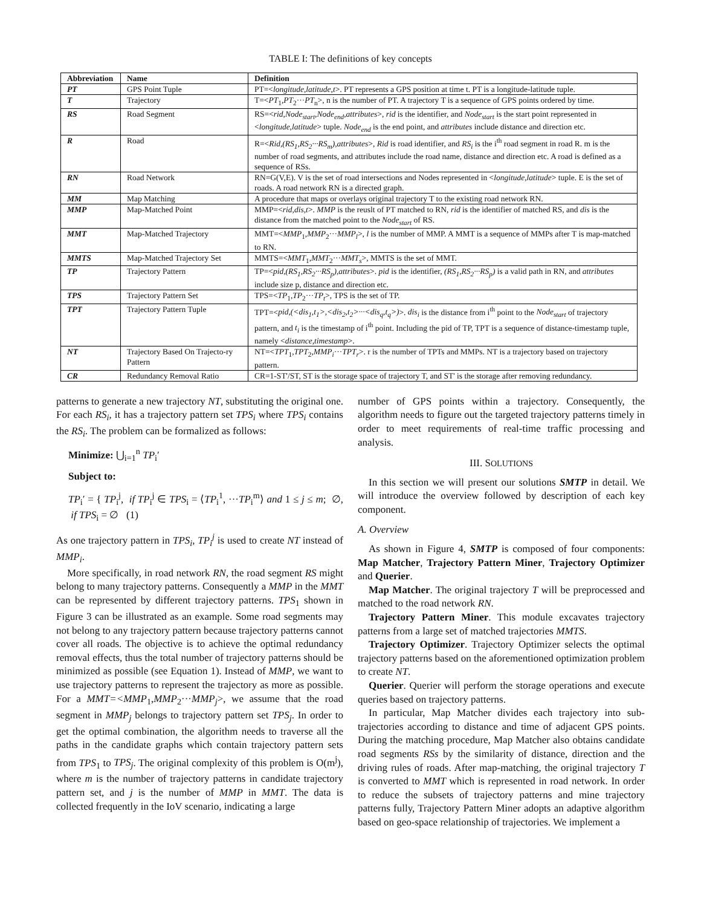TABLE I: The definitions of key concepts
| Abbreviation | Name | Definition |
| --- | --- | --- |
| PT | GPS Point Tuple | PT=< longitude,latitude,t >. PT represents a GPS position at time t. PT is a longitude-latitude tuple. |
| T | Trajectory | T=< PT<sub>1</sub>, PT<sub>2</sub>··· PT<sub>n</sub>>, n is the number of PT. A trajectory T is a sequence of GPS points ordered by time. |
| RS | Road Segment | RS=< rid,Node<sub>start</sub>,Node<sub>end</sub>,attributes >, rid is the identifier, and Node<sub>start</sub> is the start point represented in < longitude,latitude > tuple. Node<sub>end</sub> is the end point, and attributes include distance and direction etc. |
| R | Road | R=< Rid,(RS<sub>1</sub>,RS<sub>2</sub>···RS<sub>m</sub>),attributes >, Rid is road identifier, and RS<sub>i</sub> is the i<sup>th</sup> road segment in road R. m is the number of road segments, and attributes include the road name, distance and direction etc. A road is defined as a sequence of RSs. |
| RN | Road Network | RN=G(V,E). V is the set of road intersections and Nodes represented in < longitude,latitude > tuple. E is the set of roads. A road network RN is a directed graph. |
| MM | Map Matching | A procedure that maps or overlays original trajectory T to the existing road network RN. |
| MMP | Map-Matched Point | MMP=< rid,dis,t >. MMP is the reuslt of PT matched to RN, rid is the identifier of matched RS, and dis is the distance from the matched point to the Node<sub>start</sub> of RS. |
| MMT | Map-Matched Trajectory | MMT=< MMP<sub>1</sub>, MMP<sub>2</sub>··· MMP<sub>l</sub> >, l is the number of MMP. A MMT is a sequence of MMPs after T is map-matched to RN. |
| MMTS | Map-Matched Trajectory Set | MMTS=< MMT<sub>1</sub>, MMT<sub>2</sub>··· MMT<sub>s</sub> >, MMTS is the set of MMT. |
| TP | Trajectory Pattern | TP=< pid,(RS<sub>1</sub>,RS<sub>2</sub>···RS<sub>p</sub>),attributes >. pid is the identifier, (RS<sub>1</sub>,RS<sub>2</sub>···RS<sub>p</sub>) is a valid path in RN, and attributes include size p, distance and direction etc. |
| TPS | Trajectory Pattern Set | TPS=< TP<sub>1</sub>, TP<sub>2</sub>··· TP<sub>t</sub> >, TPS is the set of TP. |
| TPT | Trajectory Pattern Tuple | TPT=< pid,(<dis<sub>1</sub>,t<sub>1</sub>>,<dis<sub>2</sub>,t<sub>2</sub>>···<dis<sub>q</sub>,t<sub>q</sub>>) >. dis<sub>i</sub> is the distance from i<sup>th</sup> point to the Node<sub>start</sub> of trajectory pattern, and t<sub>i</sub> is the timestamp of i<sup>th</sup> point. Including the pid of TP, TPT is a sequence of distance-timestamp tuple, namely < distance,timestamp >. |
| NT | Trajectory Based On Trajecto-ry Pattern | NT=< TPT<sub>1</sub>, TPT<sub>2</sub>, MMP<sub>i</sub> ··· TPT<sub>r</sub> >. r is the number of TPTs and MMPs. NT is a trajectory based on trajectory pattern. |
| CR | Redundancy Removal Ratio | CR=1-ST'/ST, ST is the storage space of trajectory T, and ST' is the storage after removing redundancy. |
patterns to generate a new trajectory NT, substituting the original one. For each RS<sub>i</sub>, it has a trajectory pattern set TPS<sub>i</sub> where TPS<sub>i</sub> contains the RS<sub>i</sub>. The problem can be formalized as follows:
Minimize: ⋃<sub>i=1</sub><sup>n</sup> TP<sub>i</sub>′
Subject to:
TP<sub>i</sub>′ = { TP<sub>i</sub><sup>j</sup>, if TP<sub>i</sub><sup>j</sup> ∈ TPS<sub>i</sub> = ⟨TP<sub>i</sub><sup>1</sup>, ···TP<sub>i</sub><sup>m</sup>⟩ and 1 ≤ j ≤ m; ∅, if TPS<sub>i</sub> = ∅ (1)
As one trajectory pattern in TPS<sub>i</sub>, TP<sub>i</sub><sup>j</sup> is used to create NT instead of MMP<sub>i</sub>.
More specifically, in road network RN, the road segment RS might belong to many trajectory patterns. Consequently a MMP in the MMT can be represented by different trajectory patterns. TPS<sub>1</sub> shown in Figure 3 can be illustrated as an example. Some road segments may not belong to any trajectory pattern because trajectory patterns cannot cover all roads. The objective is to achieve the optimal redundancy removal effects, thus the total number of trajectory patterns should be minimized as possible (see Equation 1). Instead of MMP, we want to use trajectory patterns to represent the trajectory as more as possible. For a MMT=<MMP<sub>1</sub>,MMP<sub>2</sub>···MMP<sub>j</sub>>, we assume that the road segment in MMP<sub>j</sub> belongs to trajectory pattern set TPS<sub>j</sub>. In order to get the optimal combination, the algorithm needs to traverse all the paths in the candidate graphs which contain trajectory pattern sets from TPS<sub>1</sub> to TPS<sub>j</sub>. The original complexity of this problem is O(m<sup>j</sup>), where m is the number of trajectory patterns in candidate trajectory pattern set, and j is the number of MMP in MMT. The data is collected frequently in the IoV scenario, indicating a large
number of GPS points within a trajectory. Consequently, the algorithm needs to figure out the targeted trajectory patterns timely in order to meet requirements of real-time traffic processing and analysis.
III. SOLUTIONS
In this section we will present our solutions SMTP in detail. We will introduce the overview followed by description of each key component.
A. Overview
As shown in Figure 4, SMTP is composed of four components: Map Matcher, Trajectory Pattern Miner, Trajectory Optimizer and Querier.
Map Matcher. The original trajectory T will be preprocessed and matched to the road network RN.
Trajectory Pattern Miner. This module excavates trajectory patterns from a large set of matched trajectories MMTS.
Trajectory Optimizer. Trajectory Optimizer selects the optimal trajectory patterns based on the aforementioned optimization problem to create NT.
Querier. Querier will perform the storage operations and execute queries based on trajectory patterns.
In particular, Map Matcher divides each trajectory into sub-trajectories according to distance and time of adjacent GPS points. During the matching procedure, Map Matcher also obtains candidate road segments RSs by the similarity of distance, direction and the driving rules of roads. After map-matching, the original trajectory T is converted to MMT which is represented in road network. In order to reduce the subsets of trajectory patterns and mine trajectory patterns fully, Trajectory Pattern Miner adopts an adaptive algorithm based on geo-space relationship of trajectories. We implement a